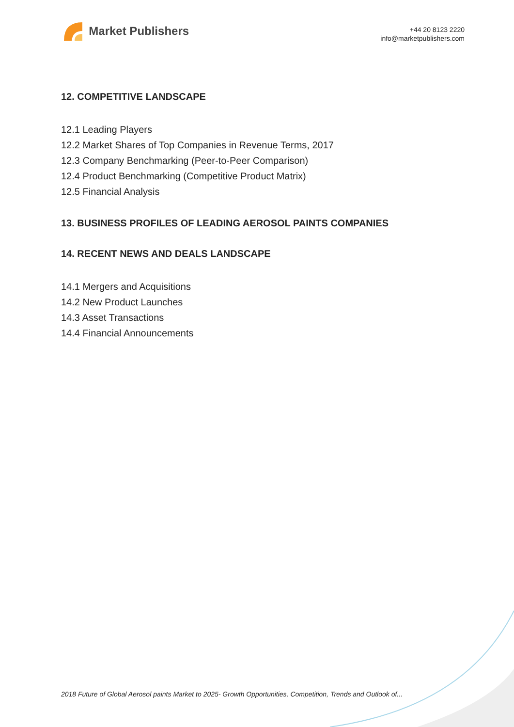Market Publishers
+44 20 8123 2220
info@marketpublishers.com
12. COMPETITIVE LANDSCAPE
12.1 Leading Players
12.2 Market Shares of Top Companies in Revenue Terms, 2017
12.3 Company Benchmarking (Peer-to-Peer Comparison)
12.4 Product Benchmarking (Competitive Product Matrix)
12.5 Financial Analysis
13. BUSINESS PROFILES OF LEADING AEROSOL PAINTS COMPANIES
14. RECENT NEWS AND DEALS LANDSCAPE
14.1 Mergers and Acquisitions
14.2 New Product Launches
14.3 Asset Transactions
14.4 Financial Announcements
2018 Future of Global Aerosol paints Market to 2025- Growth Opportunities, Competition, Trends and Outlook of...